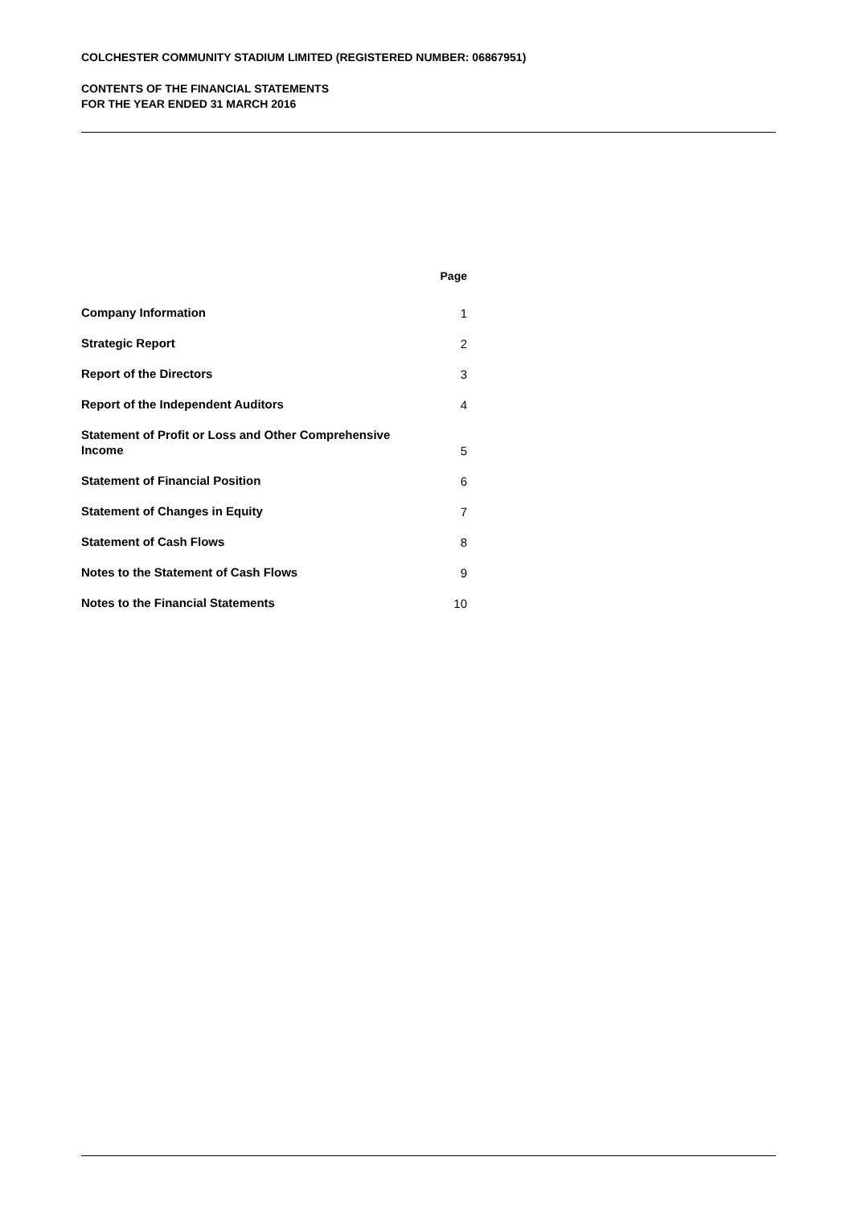COLCHESTER COMMUNITY STADIUM LIMITED (REGISTERED NUMBER: 06867951)
CONTENTS OF THE FINANCIAL STATEMENTS
FOR THE YEAR ENDED 31 MARCH 2016
| | Page |
| --- | --- |
| Company Information | 1 |
| Strategic Report | 2 |
| Report of the Directors | 3 |
| Report of the Independent Auditors | 4 |
| Statement of Profit or Loss and Other Comprehensive Income | 5 |
| Statement of Financial Position | 6 |
| Statement of Changes in Equity | 7 |
| Statement of Cash Flows | 8 |
| Notes to the Statement of Cash Flows | 9 |
| Notes to the Financial Statements | 10 |